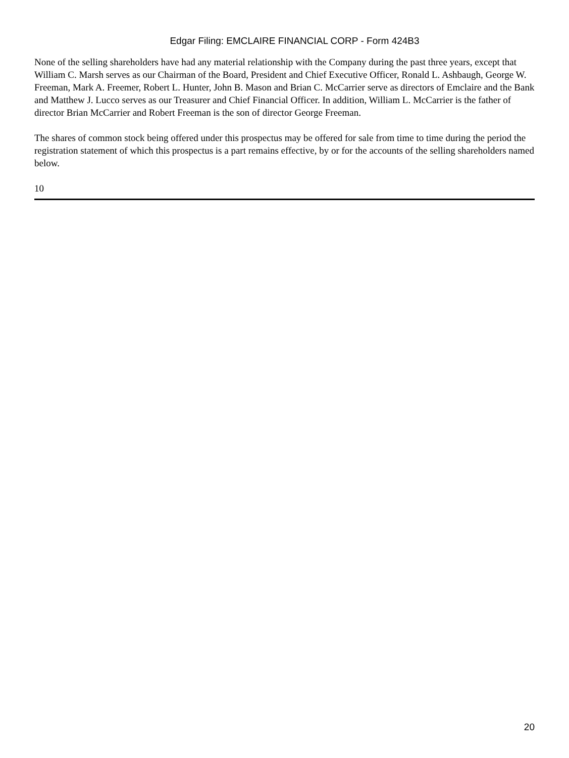Edgar Filing: EMCLAIRE FINANCIAL CORP - Form 424B3
None of the selling shareholders have had any material relationship with the Company during the past three years, except that William C. Marsh serves as our Chairman of the Board, President and Chief Executive Officer, Ronald L. Ashbaugh, George W. Freeman, Mark A. Freemer, Robert L. Hunter, John B. Mason and Brian C. McCarrier serve as directors of Emclaire and the Bank and Matthew J. Lucco serves as our Treasurer and Chief Financial Officer. In addition, William L. McCarrier is the father of director Brian McCarrier and Robert Freeman is the son of director George Freeman.
The shares of common stock being offered under this prospectus may be offered for sale from time to time during the period the registration statement of which this prospectus is a part remains effective, by or for the accounts of the selling shareholders named below.
10
20